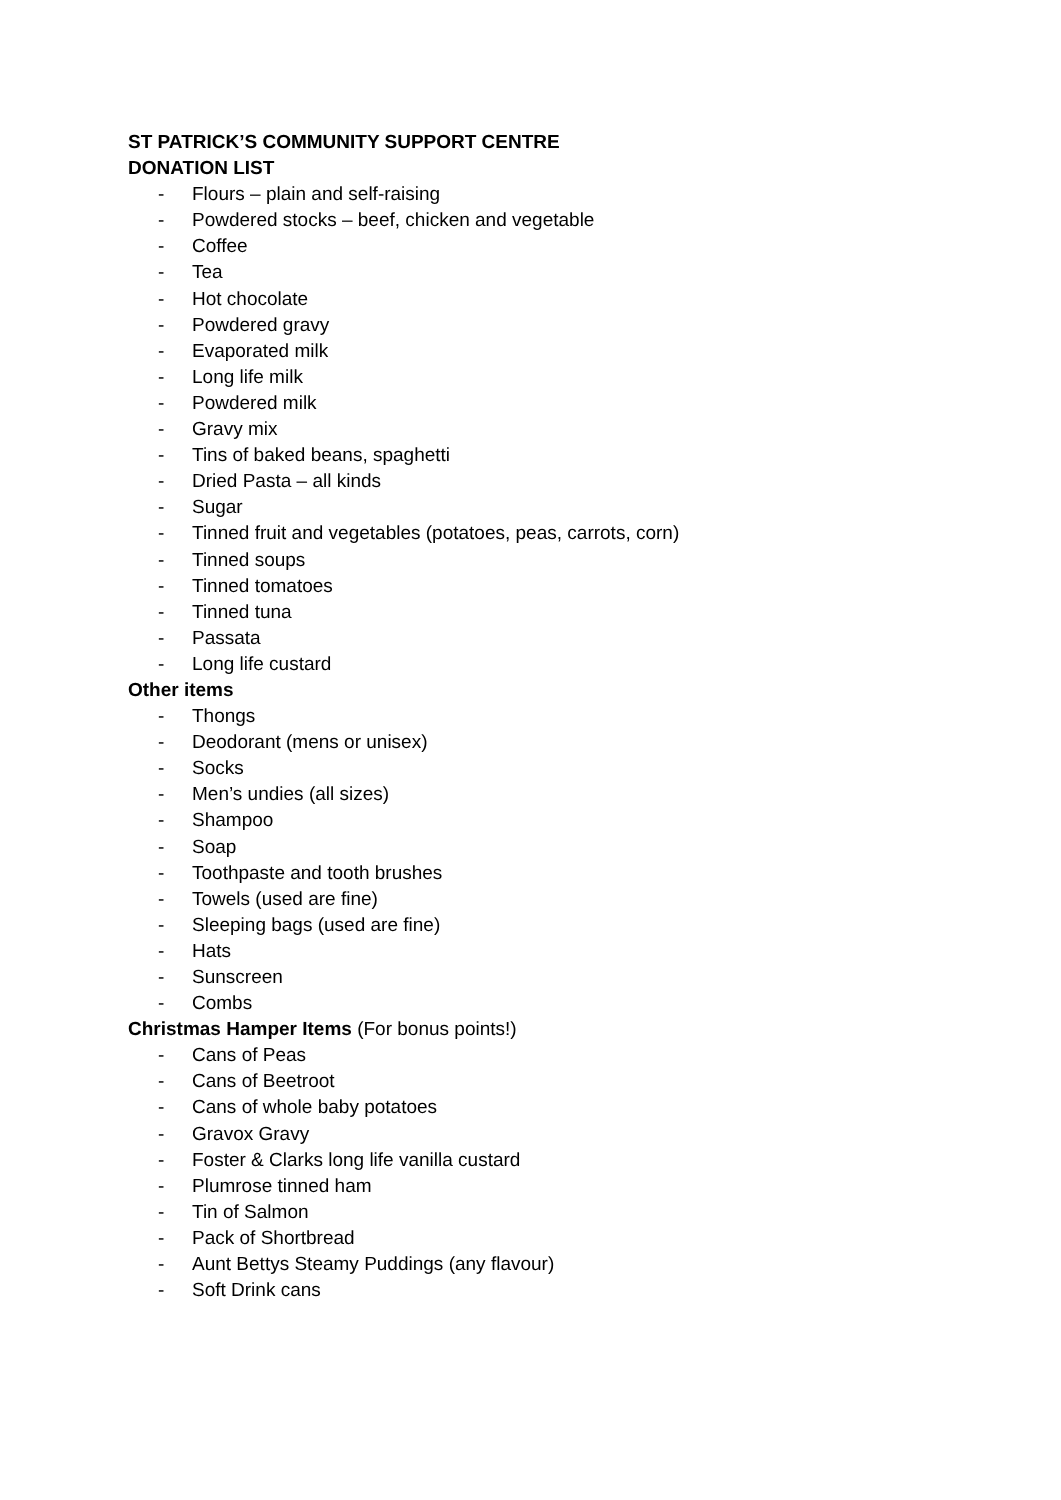ST PATRICK’S COMMUNITY SUPPORT CENTRE
DONATION LIST
- Flours – plain and self-raising
- Powdered stocks – beef, chicken and vegetable
- Coffee
- Tea
- Hot chocolate
- Powdered gravy
- Evaporated milk
- Long life milk
- Powdered milk
- Gravy mix
- Tins of baked beans, spaghetti
- Dried Pasta – all kinds
- Sugar
- Tinned fruit and vegetables (potatoes, peas, carrots, corn)
- Tinned soups
- Tinned tomatoes
- Tinned tuna
- Passata
- Long life custard
Other items
- Thongs
- Deodorant (mens or unisex)
- Socks
- Men’s undies (all sizes)
- Shampoo
- Soap
- Toothpaste and tooth brushes
- Towels (used are fine)
- Sleeping bags (used are fine)
- Hats
- Sunscreen
- Combs
Christmas Hamper Items (For bonus points!)
- Cans of Peas
- Cans of Beetroot
- Cans of whole baby potatoes
- Gravox Gravy
- Foster & Clarks long life vanilla custard
- Plumrose tinned ham
- Tin of Salmon
- Pack of Shortbread
- Aunt Bettys Steamy Puddings (any flavour)
- Soft Drink cans